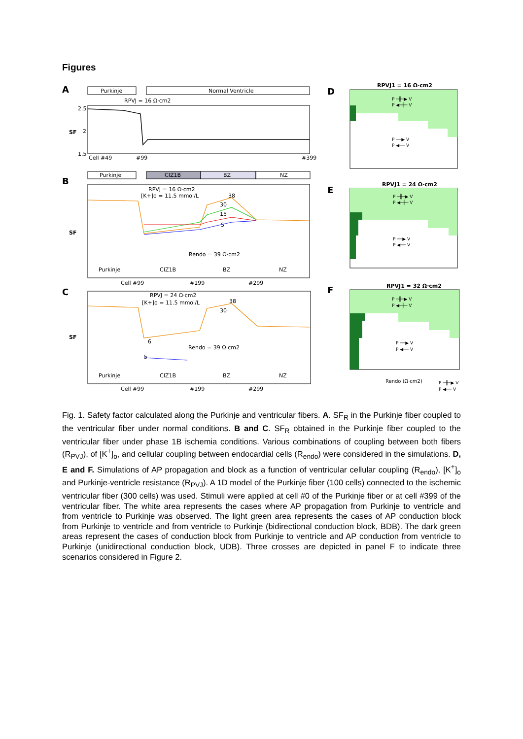Figures
A
Purkinje
Normal Ventricle
RPVJ = 16 Ω·cm2
2.5
2
1.5
SF
Cell #49
#99
#399
B
Purkinje
CIZ1B
BZ
NZ
RPVJ = 16 Ω·cm2
[K+]o = 11.5 mmol/L
38
30
15
5
Rendo = 39 Ω·cm2
SF
Purkinje
CIZ1B
BZ
NZ
Cell #99
#199
#299
C
RPVJ = 24 Ω·cm2
[K+]o = 11.5 mmol/L
38
30
6
5
Rendo = 39 Ω·cm2
SF
Purkinje
CIZ1B
BZ
NZ
Cell #99
#199
#299
D
RPVJ1 = 16 Ω·cm2
P ─╫─▶ V
P ◀─╫─ V
P ──▶ V
P ◀── V
E
RPVJ1 = 24 Ω·cm2
P ─╫─▶ V
P ◀─╫─ V
P ──▶ V
P ◀── V
F
RPVJ1 = 32 Ω·cm2
P ─╫─▶ V
P ◀─╫─ V
P ──▶ V
P ◀── V
Rendo (Ω·cm2)
P ─╫─▶ V
P ◀── V
Fig. 1. Safety factor calculated along the Purkinje and ventricular fibers. A. SF<sub>R</sub> in the Purkinje fiber coupled to the ventricular fiber under normal conditions. B and C. SF<sub>R</sub> obtained in the Purkinje fiber coupled to the ventricular fiber under phase 1B ischemia conditions. Various combinations of coupling between both fibers (R<sub>PVJ</sub>), of [K<sup>+</sup>]<sub>o</sub>, and cellular coupling between endocardial cells (R<sub>endo</sub>) were considered in the simulations. D, E and F. Simulations of AP propagation and block as a function of ventricular cellular coupling (R<sub>endo</sub>), [K<sup>+</sup>]<sub>o</sub> and Purkinje-ventricle resistance (R<sub>PVJ</sub>). A 1D model of the Purkinje fiber (100 cells) connected to the ischemic ventricular fiber (300 cells) was used. Stimuli were applied at cell #0 of the Purkinje fiber or at cell #399 of the ventricular fiber. The white area represents the cases where AP propagation from Purkinje to ventricle and from ventricle to Purkinje was observed. The light green area represents the cases of AP conduction block from Purkinje to ventricle and from ventricle to Purkinje (bidirectional conduction block, BDB). The dark green areas represent the cases of conduction block from Purkinje to ventricle and AP conduction from ventricle to Purkinje (unidirectional conduction block, UDB). Three crosses are depicted in panel F to indicate three scenarios considered in Figure 2.